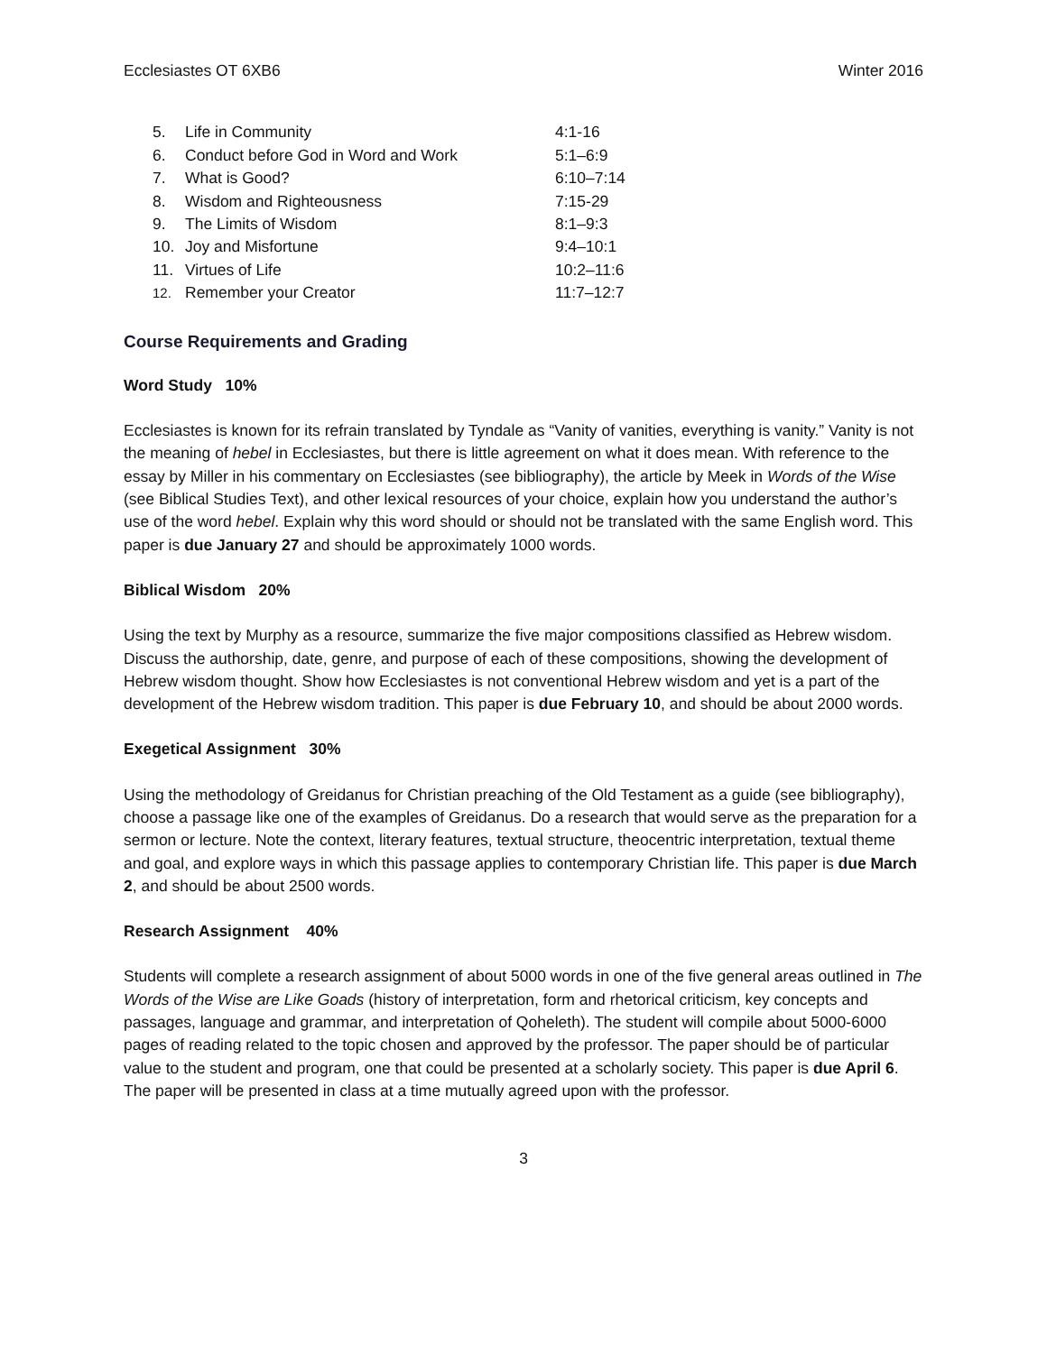Ecclesiastes OT 6XB6 Winter 2016
| 5. | Life in Community | 4:1-16 |
| 6. | Conduct before God in Word and Work | 5:1–6:9 |
| 7. | What is Good? | 6:10–7:14 |
| 8. | Wisdom and Righteousness | 7:15-29 |
| 9. | The Limits of Wisdom | 8:1–9:3 |
| 10. | Joy and Misfortune | 9:4–10:1 |
| 11. | Virtues of Life | 10:2–11:6 |
| 12. | Remember your Creator | 11:7–12:7 |
Course Requirements and Grading
Word Study 10%
Ecclesiastes is known for its refrain translated by Tyndale as “Vanity of vanities, everything is vanity.” Vanity is not the meaning of hebel in Ecclesiastes, but there is little agreement on what it does mean. With reference to the essay by Miller in his commentary on Ecclesiastes (see bibliography), the article by Meek in Words of the Wise (see Biblical Studies Text), and other lexical resources of your choice, explain how you understand the author’s use of the word hebel. Explain why this word should or should not be translated with the same English word. This paper is due January 27 and should be approximately 1000 words.
Biblical Wisdom 20%
Using the text by Murphy as a resource, summarize the five major compositions classified as Hebrew wisdom. Discuss the authorship, date, genre, and purpose of each of these compositions, showing the development of Hebrew wisdom thought. Show how Ecclesiastes is not conventional Hebrew wisdom and yet is a part of the development of the Hebrew wisdom tradition. This paper is due February 10, and should be about 2000 words.
Exegetical Assignment 30%
Using the methodology of Greidanus for Christian preaching of the Old Testament as a guide (see bibliography), choose a passage like one of the examples of Greidanus. Do a research that would serve as the preparation for a sermon or lecture. Note the context, literary features, textual structure, theocentric interpretation, textual theme and goal, and explore ways in which this passage applies to contemporary Christian life. This paper is due March 2, and should be about 2500 words.
Research Assignment 40%
Students will complete a research assignment of about 5000 words in one of the five general areas outlined in The Words of the Wise are Like Goads (history of interpretation, form and rhetorical criticism, key concepts and passages, language and grammar, and interpretation of Qoheleth). The student will compile about 5000-6000 pages of reading related to the topic chosen and approved by the professor. The paper should be of particular value to the student and program, one that could be presented at a scholarly society. This paper is due April 6. The paper will be presented in class at a time mutually agreed upon with the professor.
3